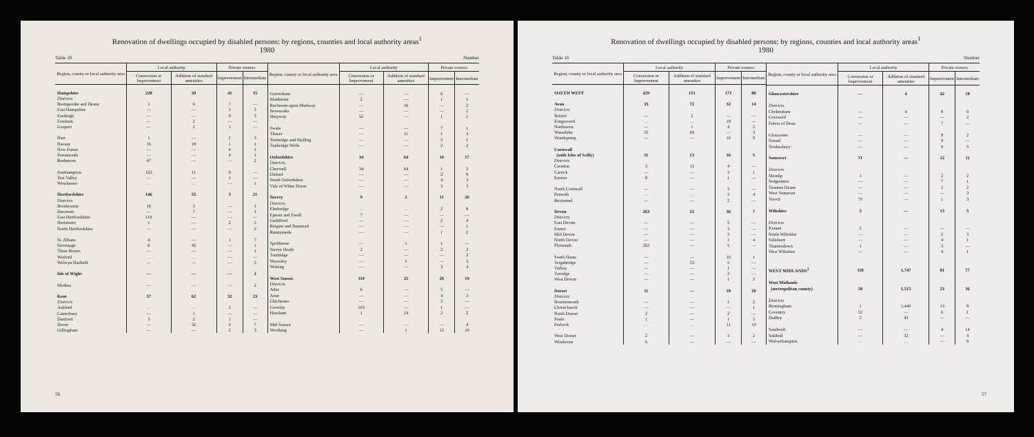Renovation of dwellings occupied by disabled persons: by regions, counties and local authority areas<sup>1</sup>
1980
Table 10 Number
| Region, county or local authority area | Local authority | | Private owners | |
| --- | --- | --- | --- | --- |
| | Conversion or Improvement | Addition of standard amenities | Improvement | Intermediate |
| Hampshire | 228 | 39 | 41 | 15 |
| Districts | | | | |
| Basingstoke and Deane | 1 | 6 | 7 | — |
| East Hampshire | — | — | 3 | 3 |
| Eastleigh | — | — | 9 | 3 |
| Fareham | — | 2 | — | — |
| Gosport | — | 2 | 1 | — |
| Hart | 1 | — | 2 | 3 |
| Havant | 16 | 18 | 1 | 1 |
| New Forest | — | — | 4 | 1 |
| Portsmouth | — | — | 4 | 1 |
| Rushmoor | 47 | — | — | 2 |
| Southampton | 163 | 11 | 9 | — |
| Test Valley | — | — | 1 | — |
| Winchester | . . | . . | — | 1 |
| Hertfordshire | 146 | 55 | 3 | 21 |
| Districts | | | | |
| Broxbourne | 16 | 3 | — | 1 |
| Dacorum | — | 7 | — | 1 |
| East Hertfordshire | 119 | — | — | — |
| Hertsmere | 1 | — | 2 | 3 |
| North Hertfordshire | — | — | — | 2 |
| St. Albans | 4 | — | 1 | 7 |
| Stevenage | 6 | 45 | — | 1 |
| Three Rivers | — | — | — | 1 |
| Watford | . . | . . | — | — |
| Welwyn Hatfield | — | — | — | 5 |
| Isle of Wight | — | — | — | 2 |
| Medina | — | — | — | 2 |
| Kent | 57 | 62 | 32 | 23 |
| Districts | | | | |
| Ashford | . . | . . | 2 | — |
| Canterbury | — | 1 | — | — |
| Dartford | 3 | 2 | 1 | — |
| Dover | — | 32 | 4 | 7 |
| Gillingham | — | — | 2 | 3 |
| Region, county or local authority area | Local authority | | Private owners | |
| --- | --- | --- | --- | --- |
| | Conversion or Improvement | Addition of standard amenities | Improvement | Intermediate |
| Gravesham | — | — | 6 | — |
| Maidstone | 2 | — | 1 | 1 |
| Rochester-upon-Medway | — | 16 | — | 2 |
| Sevenoaks | — | — | — | 1 |
| Shepway | 52 | — | 1 | 1 |
| Swale | — | — | 7 | 1 |
| Thanet | — | 11 | 1 | 4 |
| Tonbridge and Malling | — | — | 5 | 1 |
| Tunbridge Wells | — | — | 2 | 2 |
| Oxfordshire | 34 | 64 | 10 | 17 |
| Districts | | | | |
| Cherwell | 34 | 64 | 1 | 3 |
| Oxford | — | — | 2 | 8 |
| South Oxfordshire | — | — | 4 | 3 |
| Vale of White Horse | — | — | 3 | 3 |
| Surrey | 9 | 2 | 11 | 26 |
| Districts | | | | |
| Elmbridge | . . | . . | 2 | 8 |
| Epsom and Ewell | 7 | — | — | — |
| Guildford | — | — | 2 | 4 |
| Reigate and Banstead | — | — | — | 1 |
| Runnymede | — | — | 1 | 2 |
| Spelthorne | — | 1 | 1 | — |
| Surrey Heath | 2 | — | 2 | 2 |
| Tandridge | — | — | — | 2 |
| Waverley | — | 1 | — | 3 |
| Woking | — | — | 3 | 4 |
| West Sussex | 110 | 25 | 26 | 19 |
| Districts | | | | |
| Adur | 6 | — | 5 | — |
| Arun | — | — | 4 | 3 |
| Chichester | — | — | 2 | — |
| Crawley | 103 | — | 1 | — |
| Horsham | 1 | 24 | 2 | 2 |
| Mid Sussex | — | — | — | 4 |
| Worthing | — | 1 | 12 | 10 |
56
Renovation of dwellings occupied by disabled persons: by regions, counties and local authority areas<sup>1</sup>
1980
Table 10 Number
| Region, county or local authority area | Local authority | | Private owners | |
| --- | --- | --- | --- | --- |
| | Conversion or Improvement | Addition of standard amenities | Improvement | Intermediate |
| SOUTH WEST | 429 | 151 | 171 | 80 |
| Avon | 35 | 72 | 32 | 14 |
| Districts | | | | |
| Bristol | — | 2 | — | — |
| Kingswood | . . | . . | 18 | — |
| Northavon | — | 1 | 4 | 2 |
| Wansdyke | 35 | 69 | — | 3 |
| Woodspring | — | — | 10 | 9 |
| Cornwall | | | | |
| (with Isles of Scilly) | 11 | 13 | 16 | 5 |
| Districts | | | | |
| Caradon | 3 | 13 | 4 | — |
| Carrick | — | — | 3 | 1 |
| Kerrier | 8 | — | 1 | — |
| North Cornwall | — | — | 3 | — |
| Penwith | . . | . . | 3 | 4 |
| Restormel | — | — | 2 | — |
| Devon | 263 | 53 | 36 | 7 |
| Districts | | | | |
| East Devon | — | — | 5 | — |
| Exeter | — | — | 3 | — |
| Mid Devon | — | — | 3 | — |
| North Devon | — | — | 1 | 4 |
| Plymouth | 263 | — | 5 | — |
| South Hams | — | — | 10 | 1 |
| Teignbridge | — | 53 | 5 | — |
| Torbay | — | — | 1 | — |
| Torridge | — | — | 2 | — |
| West Devon | — | — | 1 | 2 |
| Dorset | 11 | — | 18 | 20 |
| Districts | | | | |
| Bournemouth | — | — | 1 | 2 |
| Christchurch | — | — | — | 1 |
| North Dorset | 2 | — | 2 | — |
| Poole | 1 | — | 1 | 5 |
| Purbeck | . . | . . | 11 | 10 |
| West Dorset | 2 | — | 3 | 2 |
| Wimborne | 6 | — | — | — |
| Region, county or local authority area | Local authority | | Private owners | |
| --- | --- | --- | --- | --- |
| | Conversion or Improvement | Addition of standard amenities | Improvement | Intermediate |
| Gloucestershire | — | 4 | 42 | 18 |
| Districts | | | | |
| Cheltenham | — | 4 | 8 | 9 |
| Cotswold | — | — | — | 2 |
| Forest of Dean | — | — | 7 | — |
| Gloucester | — | — | 9 | 2 |
| Stroud | — | — | 9 | — |
| Tewkesbury | — | — | 9 | 5 |
| Somerset | 71 | — | 12 | 11 |
| Districts | | | | |
| Mendip | 1 | — | 2 | 2 |
| Sedgemoor | — | — | 7 | 1 |
| Taunton Deane | — | — | 2 | 2 |
| West Somerset | — | — | — | 3 |
| Yeovil | 70 | — | 1 | 3 |
| Wiltshire | 3 | — | 13 | 5 |
| Districts | | | | |
| Kennet | 2 | — | — | — |
| North Wiltshire | — | — | 2 | 3 |
| Salisbury | — | — | 4 | 1 |
| Thamesdown | 1 | — | 3 | — |
| West Wiltshire | — | — | 4 | 1 |
| WEST MIDLANDS<sup>3</sup> | 118 | 1,747 | 81 | 77 |
| West Midlands | | | | |
| (metropolitan county) | 58 | 1,515 | 23 | 36 |
| Districts | | | | |
| Birmingham | 1 | 1,440 | 13 | 8 |
| Coventry | 52 | — | 6 | 1 |
| Dudley | 5 | 43 | — | — |
| Sandwell | — | — | 4 | 14 |
| Solihull | — | 32 | — | 4 |
| Wolverhampton | . . | . . | — | 9 |
57